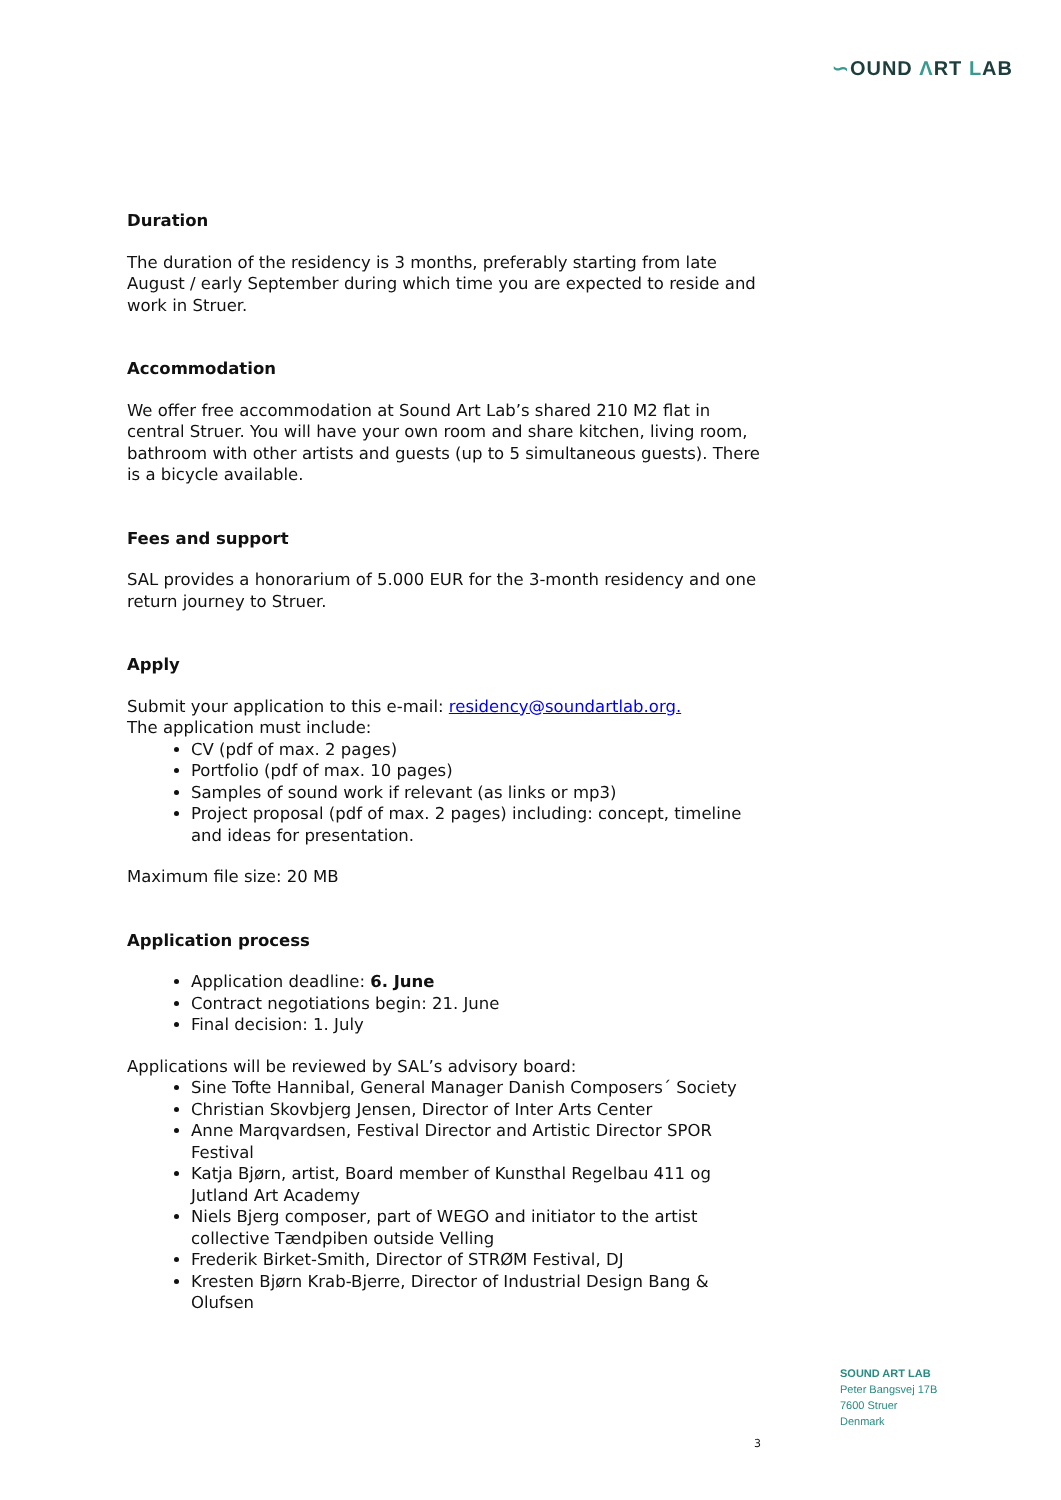∽OUND ΛRT LAB
Duration
The duration of the residency is 3 months, preferably starting from late August / early September during which time you are expected to reside and work in Struer.
Accommodation
We offer free accommodation at Sound Art Lab’s shared 210 M2 flat in central Struer. You will have your own room and share kitchen, living room, bathroom with other artists and guests (up to 5 simultaneous guests). There is a bicycle available.
Fees and support
SAL provides a honorarium of 5.000 EUR for the 3-month residency and one return journey to Struer.
Apply
Submit your application to this e-mail: residency@soundartlab.org.
The application must include:
CV (pdf of max. 2 pages)
Portfolio (pdf of max. 10 pages)
Samples of sound work if relevant (as links or mp3)
Project proposal (pdf of max. 2 pages) including: concept, timeline and ideas for presentation.
Maximum file size: 20 MB
Application process
Application deadline: 6. June
Contract negotiations begin: 21. June
Final decision: 1. July
Applications will be reviewed by SAL’s advisory board:
Sine Tofte Hannibal, General Manager Danish Composers´ Society
Christian Skovbjerg Jensen, Director of Inter Arts Center
Anne Marqvardsen, Festival Director and Artistic Director SPOR Festival
Katja Bjørn, artist, Board member of Kunsthal Regelbau 411 og Jutland Art Academy
Niels Bjerg composer, part of WEGO and initiator to the artist collective Tændpiben outside Velling
Frederik Birket-Smith, Director of STRØM Festival, DJ
Kresten Bjørn Krab-Bjerre, Director of Industrial Design Bang & Olufsen
SOUND ART LAB
Peter Bangsvej 17B
7600 Struer
Denmark
3